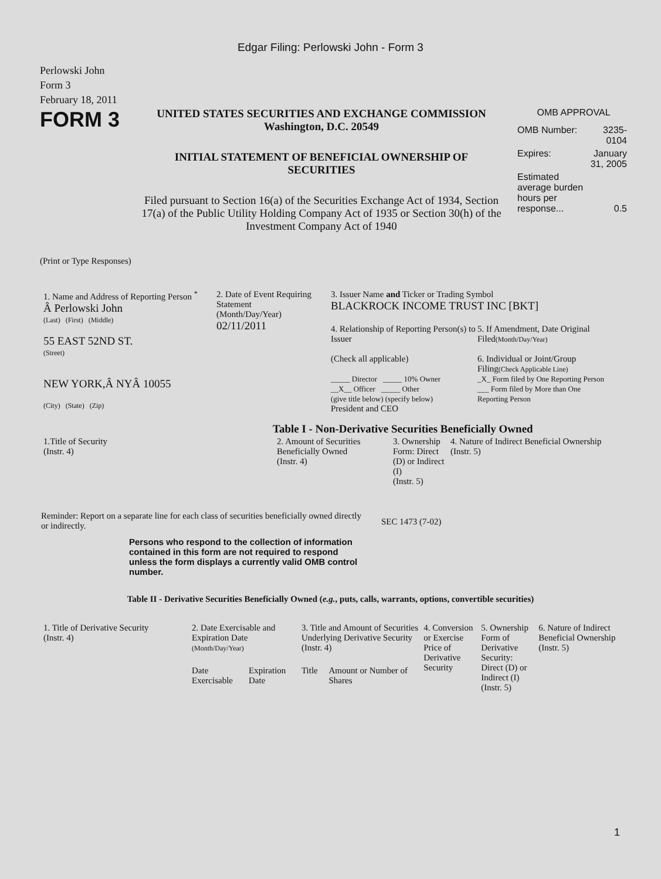Edgar Filing: Perlowski John - Form 3
Perlowski John
Form 3
February 18, 2011
FORM 3
UNITED STATES SECURITIES AND EXCHANGE COMMISSION
Washington, D.C. 20549
INITIAL STATEMENT OF BENEFICIAL OWNERSHIP OF SECURITIES
Filed pursuant to Section 16(a) of the Securities Exchange Act of 1934, Section 17(a) of the Public Utility Holding Company Act of 1935 or Section 30(h) of the Investment Company Act of 1940
OMB APPROVAL
| OMB Number: | 3235-0104 |
| Expires: | January 31, 2005 |
| Estimated average burden hours per response... | 0.5 |
(Print or Type Responses)
1. Name and Address of Reporting Person <sup>*</sup>
Â Perlowski John
(Last) (First) (Middle)
55 EAST 52ND ST.
(Street)
NEW YORK,Â NYÂ 10055
(City) (State) (Zip)
2. Date of Event Requiring Statement
(Month/Day/Year)
02/11/2011
3. Issuer Name and Ticker or Trading Symbol
BLACKROCK INCOME TRUST INC [BKT]
4. Relationship of Reporting Person(s) to Issuer
(Check all applicable)
_____ Director _____ 10% Owner
__X__ Officer _____ Other
(give title below) (specify below)
President and CEO
5. If Amendment, Date Original Filed(Month/Day/Year)
6. Individual or Joint/Group Filing(Check Applicable Line)
_X_ Form filed by One Reporting Person
___ Form filed by More than One Reporting Person
Table I - Non-Derivative Securities Beneficially Owned
| 1.Title of Security (Instr. 4) | 2. Amount of Securities Beneficially Owned (Instr. 4) | 3. Ownership Form: Direct (D) or Indirect (I) (Instr. 5) | 4. Nature of Indirect Beneficial Ownership (Instr. 5) |
| --- | --- | --- | --- |
Reminder: Report on a separate line for each class of securities beneficially owned directly or indirectly.
SEC 1473 (7-02)
Persons who respond to the collection of information contained in this form are not required to respond unless the form displays a currently valid OMB control number.
Table II - Derivative Securities Beneficially Owned (e.g., puts, calls, warrants, options, convertible securities)
| 1. Title of Derivative Security (Instr. 4) | 2. Date Exercisable and Expiration Date (Month/Day/Year) | | 3. Title and Amount of Securities Underlying Derivative Security (Instr. 4) | | 4. Conversion or Exercise Price of Derivative Security | 5. Ownership Form of Derivative Security: Direct (D) or Indirect (I) (Instr. 5) | 6. Nature of Indirect Beneficial Ownership (Instr. 5) |
| --- | --- | --- | --- | --- | --- | --- | --- |
| | Date Exercisable | Expiration Date | Title | Amount or Number of Shares | | | |
1